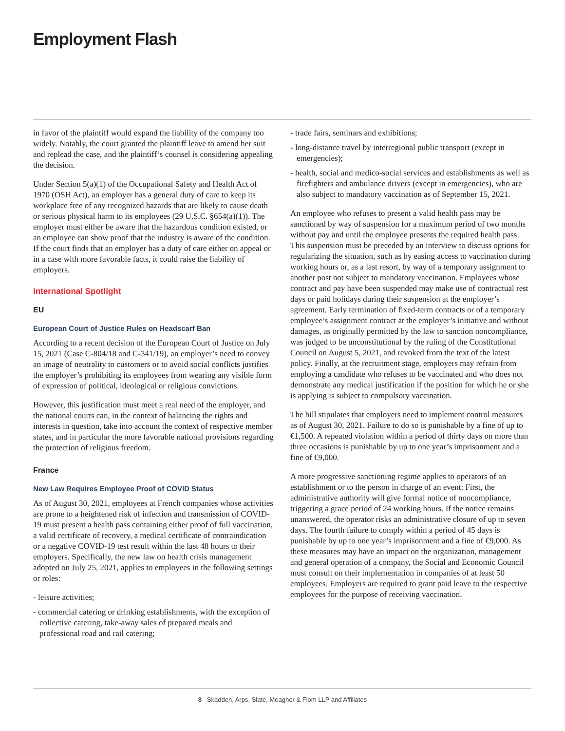Employment Flash
in favor of the plaintiff would expand the liability of the company too widely. Notably, the court granted the plaintiff leave to amend her suit and replead the case, and the plaintiff’s counsel is considering appealing the decision.
Under Section 5(a)(1) of the Occupational Safety and Health Act of 1970 (OSH Act), an employer has a general duty of care to keep its workplace free of any recognized hazards that are likely to cause death or serious physical harm to its employees (29 U.S.C. §654(a)(1)). The employer must either be aware that the hazardous condition existed, or an employee can show proof that the industry is aware of the condition. If the court finds that an employer has a duty of care either on appeal or in a case with more favorable facts, it could raise the liability of employers.
International Spotlight
EU
European Court of Justice Rules on Headscarf Ban
According to a recent decision of the European Court of Justice on July 15, 2021 (Case C-804/18 and C-341/19), an employer’s need to convey an image of neutrality to customers or to avoid social conflicts justifies the employer’s prohibiting its employees from wearing any visible form of expression of political, ideological or religious convictions.
However, this justification must meet a real need of the employer, and the national courts can, in the context of balancing the rights and interests in question, take into account the context of respective member states, and in particular the more favorable national provisions regarding the protection of religious freedom.
France
New Law Requires Employee Proof of COVID Status
As of August 30, 2021, employees at French companies whose activities are prone to a heightened risk of infection and transmission of COVID-19 must present a health pass containing either proof of full vaccination, a valid certificate of recovery, a medical certificate of contraindication or a negative COVID-19 test result within the last 48 hours to their employers. Specifically, the new law on health crisis management adopted on July 25, 2021, applies to employees in the following settings or roles:
- leisure activities;
- commercial catering or drinking establishments, with the exception of collective catering, take-away sales of prepared meals and professional road and rail catering;
- trade fairs, seminars and exhibitions;
- long-distance travel by interregional public transport (except in emergencies);
- health, social and medico-social services and establishments as well as firefighters and ambulance drivers (except in emergencies), who are also subject to mandatory vaccination as of September 15, 2021.
An employee who refuses to present a valid health pass may be sanctioned by way of suspension for a maximum period of two months without pay and until the employee presents the required health pass. This suspension must be preceded by an interview to discuss options for regularizing the situation, such as by easing access to vaccination during working hours or, as a last resort, by way of a temporary assignment to another post not subject to mandatory vaccination. Employees whose contract and pay have been suspended may make use of contractual rest days or paid holidays during their suspension at the employer’s agreement. Early termination of fixed-term contracts or of a temporary employee’s assignment contract at the employer’s initiative and without damages, as originally permitted by the law to sanction noncompliance, was judged to be unconstitutional by the ruling of the Constitutional Council on August 5, 2021, and revoked from the text of the latest policy. Finally, at the recruitment stage, employers may refrain from employing a candidate who refuses to be vaccinated and who does not demonstrate any medical justification if the position for which he or she is applying is subject to compulsory vaccination.
The bill stipulates that employers need to implement control measures as of August 30, 2021. Failure to do so is punishable by a fine of up to €1,500. A repeated violation within a period of thirty days on more than three occasions is punishable by up to one year’s imprisonment and a fine of €9,000.
A more progressive sanctioning regime applies to operators of an establishment or to the person in charge of an event: First, the administrative authority will give formal notice of noncompliance, triggering a grace period of 24 working hours. If the notice remains unanswered, the operator risks an administrative closure of up to seven days. The fourth failure to comply within a period of 45 days is punishable by up to one year’s imprisonment and a fine of €9,000. As these measures may have an impact on the organization, management and general operation of a company, the Social and Economic Council must consult on their implementation in companies of at least 50 employees. Employers are required to grant paid leave to the respective employees for the purpose of receiving vaccination.
8 Skadden, Arps, Slate, Meagher & Flom LLP and Affiliates